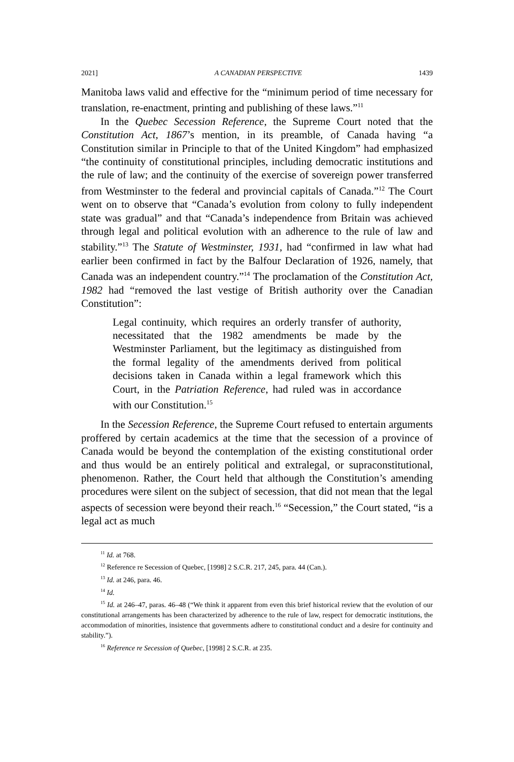2021] A CANADIAN PERSPECTIVE 1439
Manitoba laws valid and effective for the “minimum period of time necessary for translation, re-enactment, printing and publishing of these laws.”<sup>11</sup>
In the Quebec Secession Reference, the Supreme Court noted that the Constitution Act, 1867’s mention, in its preamble, of Canada having “a Constitution similar in Principle to that of the United Kingdom” had emphasized “the continuity of constitutional principles, including democratic institutions and the rule of law; and the continuity of the exercise of sovereign power transferred from Westminster to the federal and provincial capitals of Canada.”<sup>12</sup> The Court went on to observe that “Canada’s evolution from colony to fully independent state was gradual” and that “Canada’s independence from Britain was achieved through legal and political evolution with an adherence to the rule of law and stability.”<sup>13</sup> The Statute of Westminster, 1931, had “confirmed in law what had earlier been confirmed in fact by the Balfour Declaration of 1926, namely, that Canada was an independent country.”<sup>14</sup> The proclamation of the Constitution Act, 1982 had “removed the last vestige of British authority over the Canadian Constitution”:
Legal continuity, which requires an orderly transfer of authority, necessitated that the 1982 amendments be made by the Westminster Parliament, but the legitimacy as distinguished from the formal legality of the amendments derived from political decisions taken in Canada within a legal framework which this Court, in the Patriation Reference, had ruled was in accordance with our Constitution.<sup>15</sup>
In the Secession Reference, the Supreme Court refused to entertain arguments proffered by certain academics at the time that the secession of a province of Canada would be beyond the contemplation of the existing constitutional order and thus would be an entirely political and extralegal, or supraconstitutional, phenomenon. Rather, the Court held that although the Constitution’s amending procedures were silent on the subject of secession, that did not mean that the legal aspects of secession were beyond their reach.<sup>16</sup> “Secession,” the Court stated, “is a legal act as much
<sup>11</sup> Id. at 768.
<sup>12</sup> Reference re Secession of Quebec, [1998] 2 S.C.R. 217, 245, para. 44 (Can.).
<sup>13</sup> Id. at 246, para. 46.
<sup>14</sup> Id.
<sup>15</sup> Id. at 246–47, paras. 46–48 (“We think it apparent from even this brief historical review that the evolution of our constitutional arrangements has been characterized by adherence to the rule of law, respect for democratic institutions, the accommodation of minorities, insistence that governments adhere to constitutional conduct and a desire for continuity and stability.”).
<sup>16</sup> Reference re Secession of Quebec, [1998] 2 S.C.R. at 235.